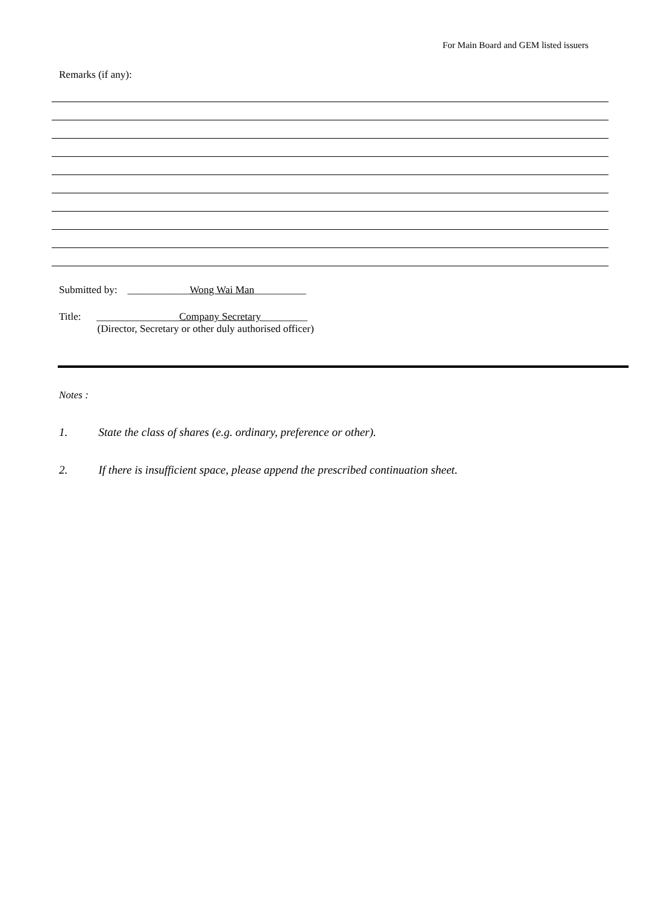For Main Board and GEM listed issuers
Remarks (if any):
Submitted by: ____________Wong Wai Man__________
Title: ________________Company Secretary_________
(Director, Secretary or other duly authorised officer)
Notes :
1. State the class of shares (e.g. ordinary, preference or other).
2. If there is insufficient space, please append the prescribed continuation sheet.